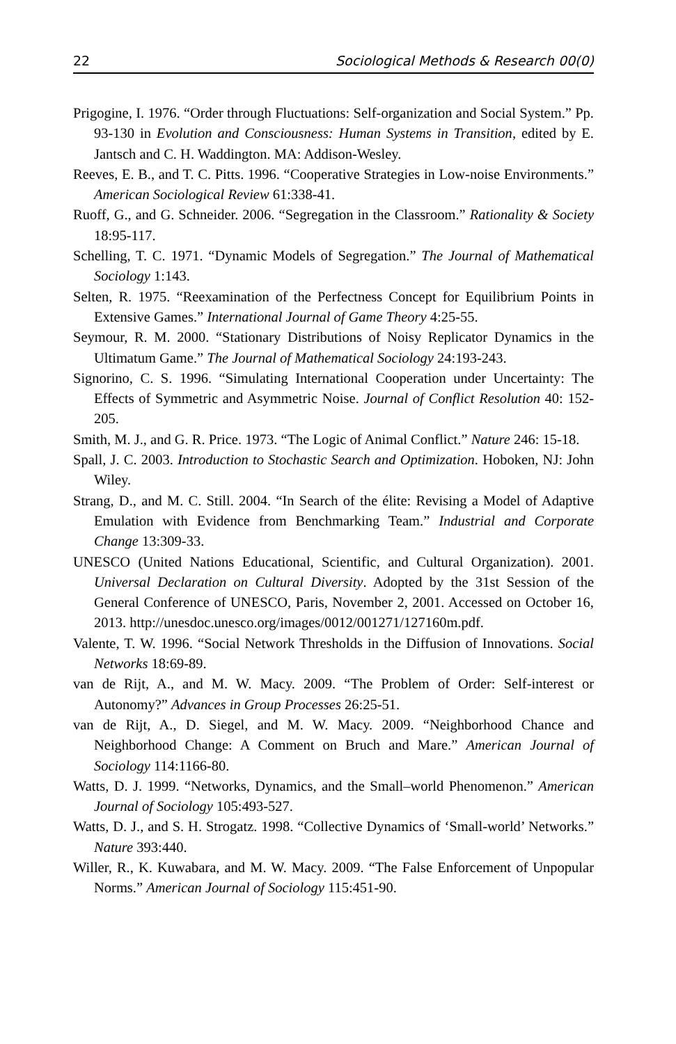22 Sociological Methods & Research 00(0)
Prigogine, I. 1976. “Order through Fluctuations: Self-organization and Social System.” Pp. 93-130 in Evolution and Consciousness: Human Systems in Transition, edited by E. Jantsch and C. H. Waddington. MA: Addison-Wesley.
Reeves, E. B., and T. C. Pitts. 1996. “Cooperative Strategies in Low-noise Environments.” American Sociological Review 61:338-41.
Ruoff, G., and G. Schneider. 2006. “Segregation in the Classroom.” Rationality & Society 18:95-117.
Schelling, T. C. 1971. “Dynamic Models of Segregation.” The Journal of Mathematical Sociology 1:143.
Selten, R. 1975. “Reexamination of the Perfectness Concept for Equilibrium Points in Extensive Games.” International Journal of Game Theory 4:25-55.
Seymour, R. M. 2000. “Stationary Distributions of Noisy Replicator Dynamics in the Ultimatum Game.” The Journal of Mathematical Sociology 24:193-243.
Signorino, C. S. 1996. “Simulating International Cooperation under Uncertainty: The Effects of Symmetric and Asymmetric Noise. Journal of Conflict Resolution 40: 152-205.
Smith, M. J., and G. R. Price. 1973. “The Logic of Animal Conflict.” Nature 246: 15-18.
Spall, J. C. 2003. Introduction to Stochastic Search and Optimization. Hoboken, NJ: John Wiley.
Strang, D., and M. C. Still. 2004. “In Search of the élite: Revising a Model of Adaptive Emulation with Evidence from Benchmarking Team.” Industrial and Corporate Change 13:309-33.
UNESCO (United Nations Educational, Scientific, and Cultural Organization). 2001. Universal Declaration on Cultural Diversity. Adopted by the 31st Session of the General Conference of UNESCO, Paris, November 2, 2001. Accessed on October 16, 2013. http://unesdoc.unesco.org/images/0012/001271/127160m.pdf.
Valente, T. W. 1996. “Social Network Thresholds in the Diffusion of Innovations. Social Networks 18:69-89.
van de Rijt, A., and M. W. Macy. 2009. “The Problem of Order: Self-interest or Autonomy?” Advances in Group Processes 26:25-51.
van de Rijt, A., D. Siegel, and M. W. Macy. 2009. “Neighborhood Chance and Neighborhood Change: A Comment on Bruch and Mare.” American Journal of Sociology 114:1166-80.
Watts, D. J. 1999. “Networks, Dynamics, and the Small–world Phenomenon.” American Journal of Sociology 105:493-527.
Watts, D. J., and S. H. Strogatz. 1998. “Collective Dynamics of ‘Small-world’ Networks.” Nature 393:440.
Willer, R., K. Kuwabara, and M. W. Macy. 2009. “The False Enforcement of Unpopular Norms.” American Journal of Sociology 115:451-90.